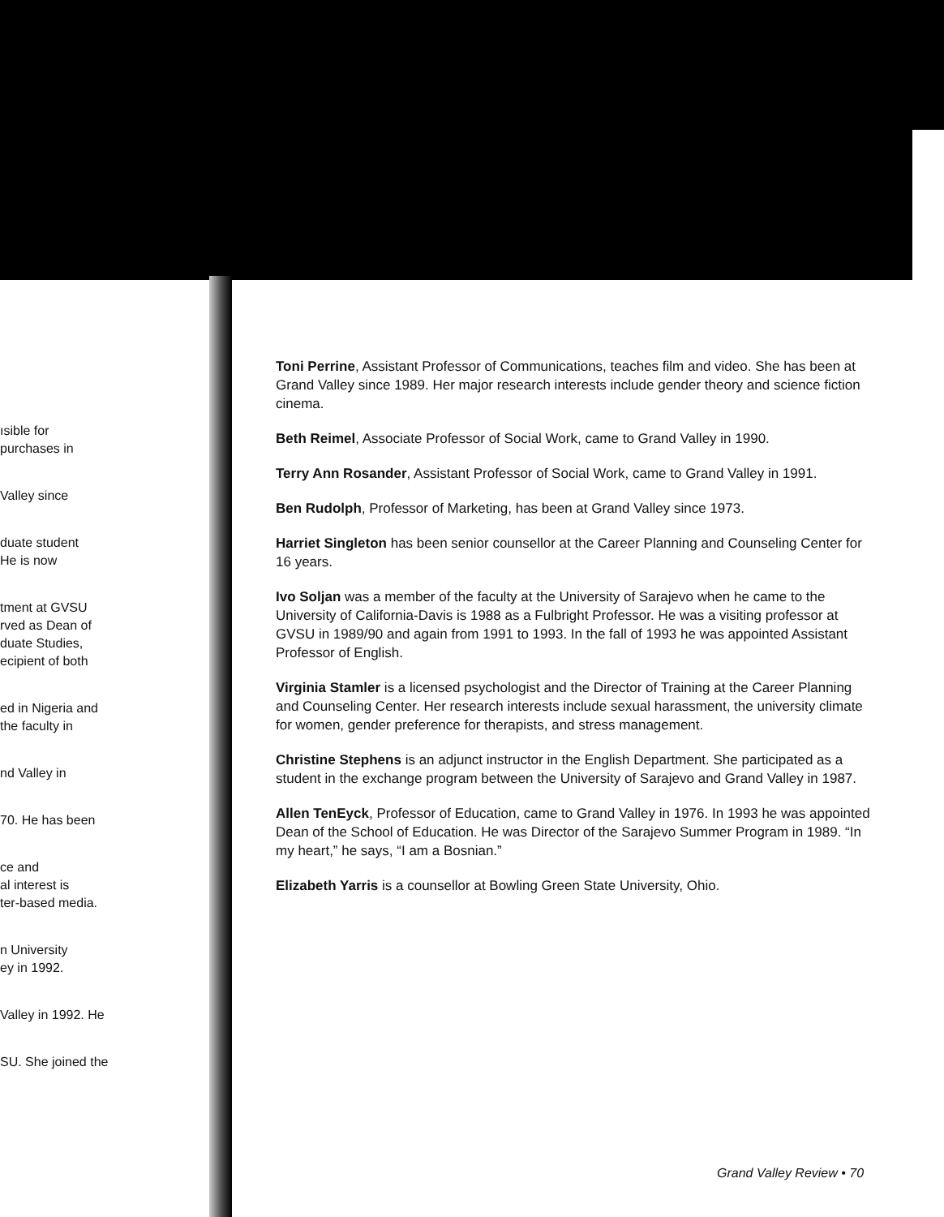ısible for
purchases in
Valley since
duate student
He is now
tment at GVSU
rved as Dean of
duate Studies,
ecipient of both
ed in Nigeria and
the faculty in
nd Valley in
70. He has been
ce and
al interest is
ter-based media.
n University
ey in 1992.
Valley in 1992. He
SU. She joined the
Toni Perrine, Assistant Professor of Communications, teaches film and video. She has been at Grand Valley since 1989. Her major research interests include gender theory and science fiction cinema.
Beth Reimel, Associate Professor of Social Work, came to Grand Valley in 1990.
Terry Ann Rosander, Assistant Professor of Social Work, came to Grand Valley in 1991.
Ben Rudolph, Professor of Marketing, has been at Grand Valley since 1973.
Harriet Singleton has been senior counsellor at the Career Planning and Counseling Center for 16 years.
Ivo Soljan was a member of the faculty at the University of Sarajevo when he came to the University of California-Davis is 1988 as a Fulbright Professor. He was a visiting professor at GVSU in 1989/90 and again from 1991 to 1993. In the fall of 1993 he was appointed Assistant Professor of English.
Virginia Stamler is a licensed psychologist and the Director of Training at the Career Planning and Counseling Center. Her research interests include sexual harassment, the university climate for women, gender preference for therapists, and stress management.
Christine Stephens is an adjunct instructor in the English Department. She participated as a student in the exchange program between the University of Sarajevo and Grand Valley in 1987.
Allen TenEyck, Professor of Education, came to Grand Valley in 1976. In 1993 he was appointed Dean of the School of Education. He was Director of the Sarajevo Summer Program in 1989. “In my heart,” he says, “I am a Bosnian.”
Elizabeth Yarris is a counsellor at Bowling Green State University, Ohio.
Grand Valley Review • 70